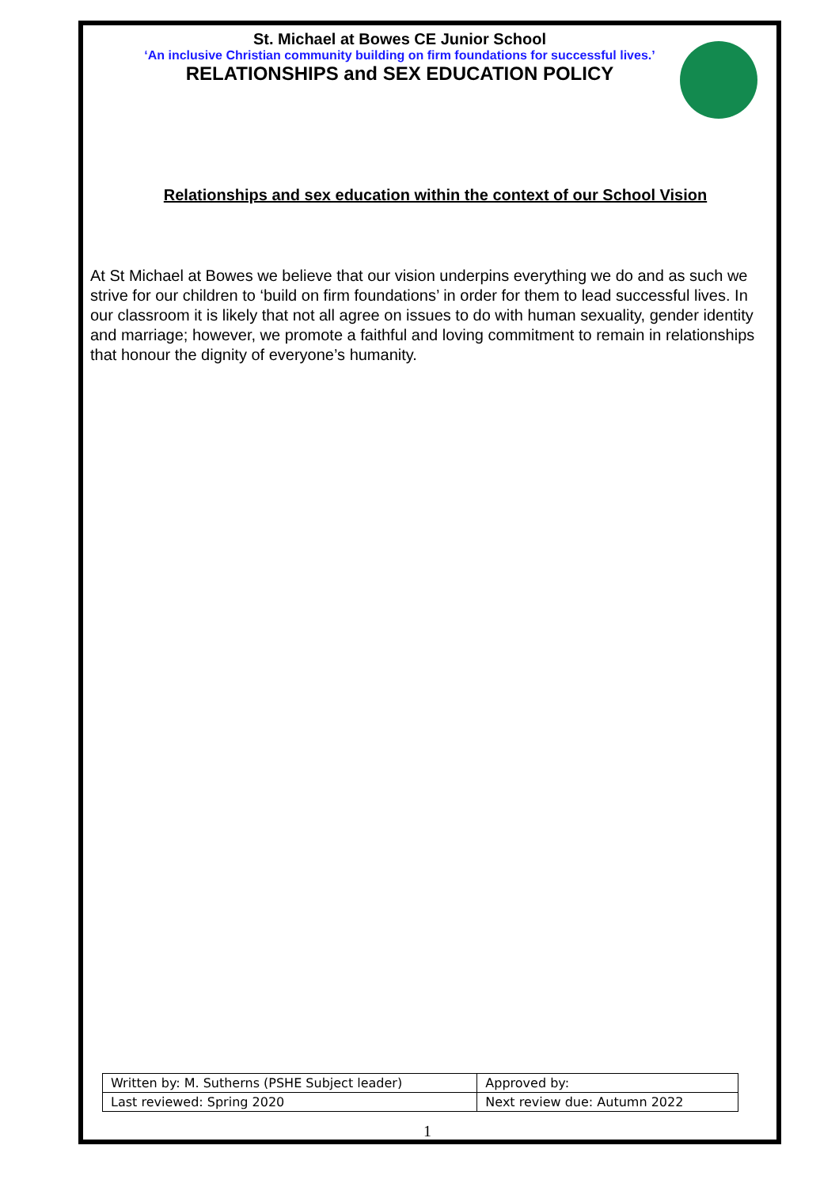St. Michael at Bowes CE Junior School
‘An inclusive Christian community building on firm foundations for successful lives.’
RELATIONSHIPS and SEX EDUCATION POLICY
Relationships and sex education within the context of our School Vision
At St Michael at Bowes we believe that our vision underpins everything we do and as such we strive for our children to ‘build on firm foundations’ in order for them to lead successful lives. In our classroom it is likely that not all agree on issues to do with human sexuality, gender identity and marriage; however, we promote a faithful and loving commitment to remain in relationships that honour the dignity of everyone’s humanity.
| Written by: M. Sutherns (PSHE Subject leader) | Approved by: |
| Last reviewed: Spring 2020 | Next review due: Autumn 2022 |
1